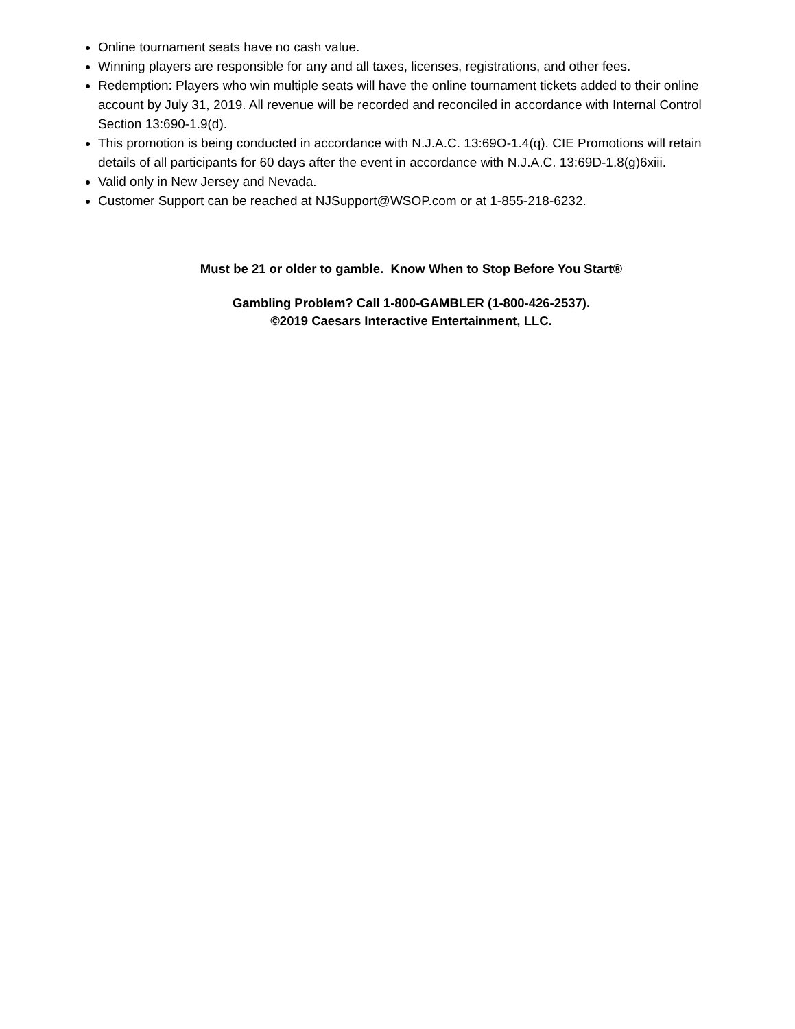Online tournament seats have no cash value.
Winning players are responsible for any and all taxes, licenses, registrations, and other fees.
Redemption: Players who win multiple seats will have the online tournament tickets added to their online account by July 31, 2019. All revenue will be recorded and reconciled in accordance with Internal Control Section 13:690-1.9(d).
This promotion is being conducted in accordance with N.J.A.C. 13:69O-1.4(q). CIE Promotions will retain details of all participants for 60 days after the event in accordance with N.J.A.C. 13:69D-1.8(g)6xiii.
Valid only in New Jersey and Nevada.
Customer Support can be reached at NJSupport@WSOP.com or at 1-855-218-6232.
Must be 21 or older to gamble. Know When to Stop Before You Start®
Gambling Problem? Call 1-800-GAMBLER (1-800-426-2537).
©2019 Caesars Interactive Entertainment, LLC.